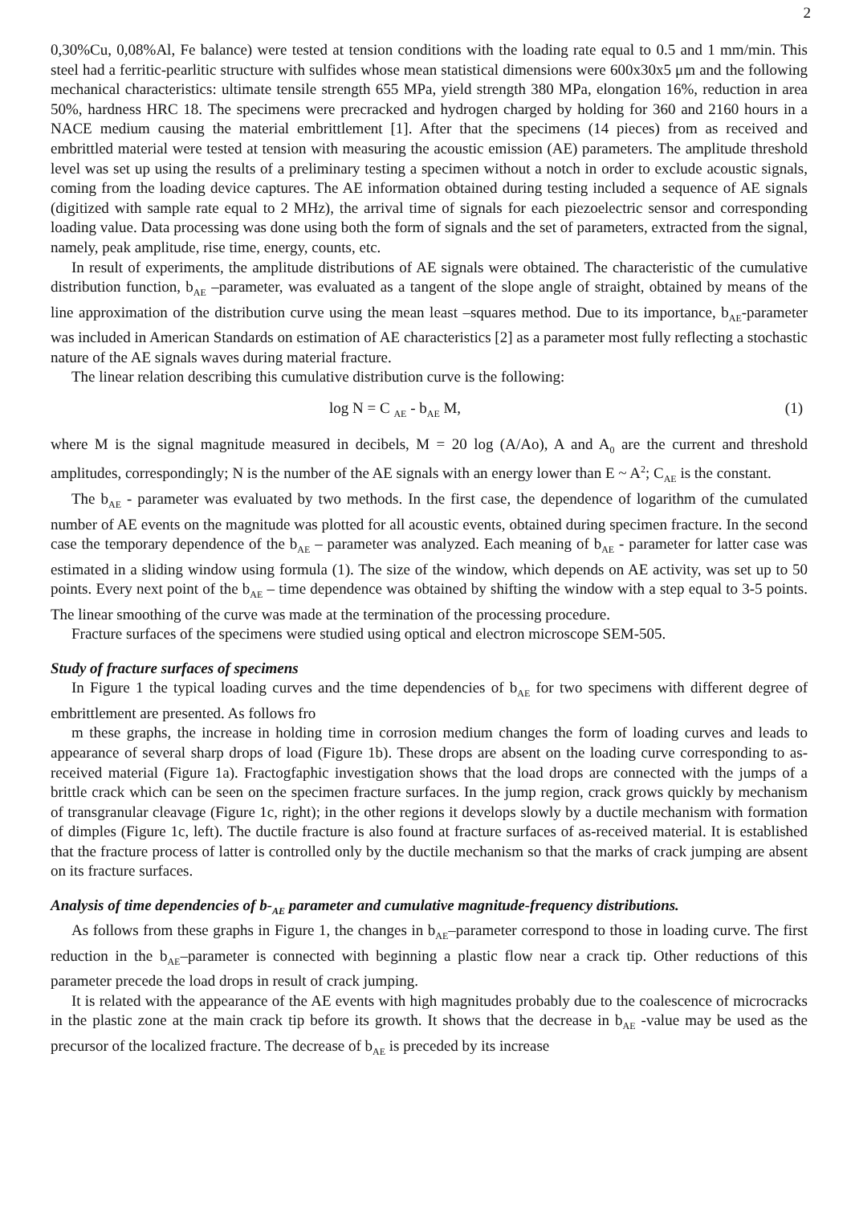2
0,30%Cu, 0,08%Al, Fe balance) were tested at tension conditions with the loading rate equal to 0.5 and 1 mm/min. This steel had a ferritic-pearlitic structure with sulfides whose mean statistical dimensions were 600x30x5 μm and the following mechanical characteristics: ultimate tensile strength 655 MPa, yield strength 380 MPa, elongation 16%, reduction in area 50%, hardness HRC 18. The specimens were precracked and hydrogen charged by holding for 360 and 2160 hours in a NACE medium causing the material embrittlement [1]. After that the specimens (14 pieces) from as received and embrittled material were tested at tension with measuring the acoustic emission (AE) parameters. The amplitude threshold level was set up using the results of a preliminary testing a specimen without a notch in order to exclude acoustic signals, coming from the loading device captures. The AE information obtained during testing included a sequence of AE signals (digitized with sample rate equal to 2 MHz), the arrival time of signals for each piezoelectric sensor and corresponding loading value. Data processing was done using both the form of signals and the set of parameters, extracted from the signal, namely, peak amplitude, rise time, energy, counts, etc.
In result of experiments, the amplitude distributions of AE signals were obtained. The characteristic of the cumulative distribution function, b<sub>AE</sub> –parameter, was evaluated as a tangent of the slope angle of straight, obtained by means of the line approximation of the distribution curve using the mean least –squares method. Due to its importance, b<sub>AE</sub>-parameter was included in American Standards on estimation of AE characteristics [2] as a parameter most fully reflecting a stochastic nature of the AE signals waves during material fracture.
The linear relation describing this cumulative distribution curve is the following:
log N = C <sub>AE</sub> - b<sub>AE</sub> M, (1)
where M is the signal magnitude measured in decibels, M = 20 log (A/Ao), A and A<sub>0</sub> are the current and threshold amplitudes, correspondingly; N is the number of the AE signals with an energy lower than E ~ A<sup>2</sup>; C<sub>AE</sub> is the constant.
The b<sub>AE</sub> - parameter was evaluated by two methods. In the first case, the dependence of logarithm of the cumulated number of AE events on the magnitude was plotted for all acoustic events, obtained during specimen fracture. In the second case the temporary dependence of the b<sub>AE</sub> – parameter was analyzed. Each meaning of b<sub>AE</sub> - parameter for latter case was estimated in a sliding window using formula (1). The size of the window, which depends on AE activity, was set up to 50 points. Every next point of the b<sub>AE</sub> – time dependence was obtained by shifting the window with a step equal to 3-5 points. The linear smoothing of the curve was made at the termination of the processing procedure.
Fracture surfaces of the specimens were studied using optical and electron microscope SEM-505.
Study of fracture surfaces of specimens
In Figure 1 the typical loading curves and the time dependencies of b<sub>AE</sub> for two specimens with different degree of embrittlement are presented. As follows fro
m these graphs, the increase in holding time in corrosion medium changes the form of loading curves and leads to appearance of several sharp drops of load (Figure 1b). These drops are absent on the loading curve corresponding to as-received material (Figure 1a). Fractogfaphic investigation shows that the load drops are connected with the jumps of a brittle crack which can be seen on the specimen fracture surfaces. In the jump region, crack grows quickly by mechanism of transgranular cleavage (Figure 1c, right); in the other regions it develops slowly by a ductile mechanism with formation of dimples (Figure 1c, left). The ductile fracture is also found at fracture surfaces of as-received material. It is established that the fracture process of latter is controlled only by the ductile mechanism so that the marks of crack jumping are absent on its fracture surfaces.
Analysis of time dependencies of b-<sub>AE</sub> parameter and cumulative magnitude-frequency distributions.
As follows from these graphs in Figure 1, the changes in b<sub>AE</sub>–parameter correspond to those in loading curve. The first reduction in the b<sub>AE</sub>–parameter is connected with beginning a plastic flow near a crack tip. Other reductions of this parameter precede the load drops in result of crack jumping.
It is related with the appearance of the AE events with high magnitudes probably due to the coalescence of microcracks in the plastic zone at the main crack tip before its growth. It shows that the decrease in b<sub>AE</sub> -value may be used as the precursor of the localized fracture. The decrease of b<sub>AE</sub> is preceded by its increase